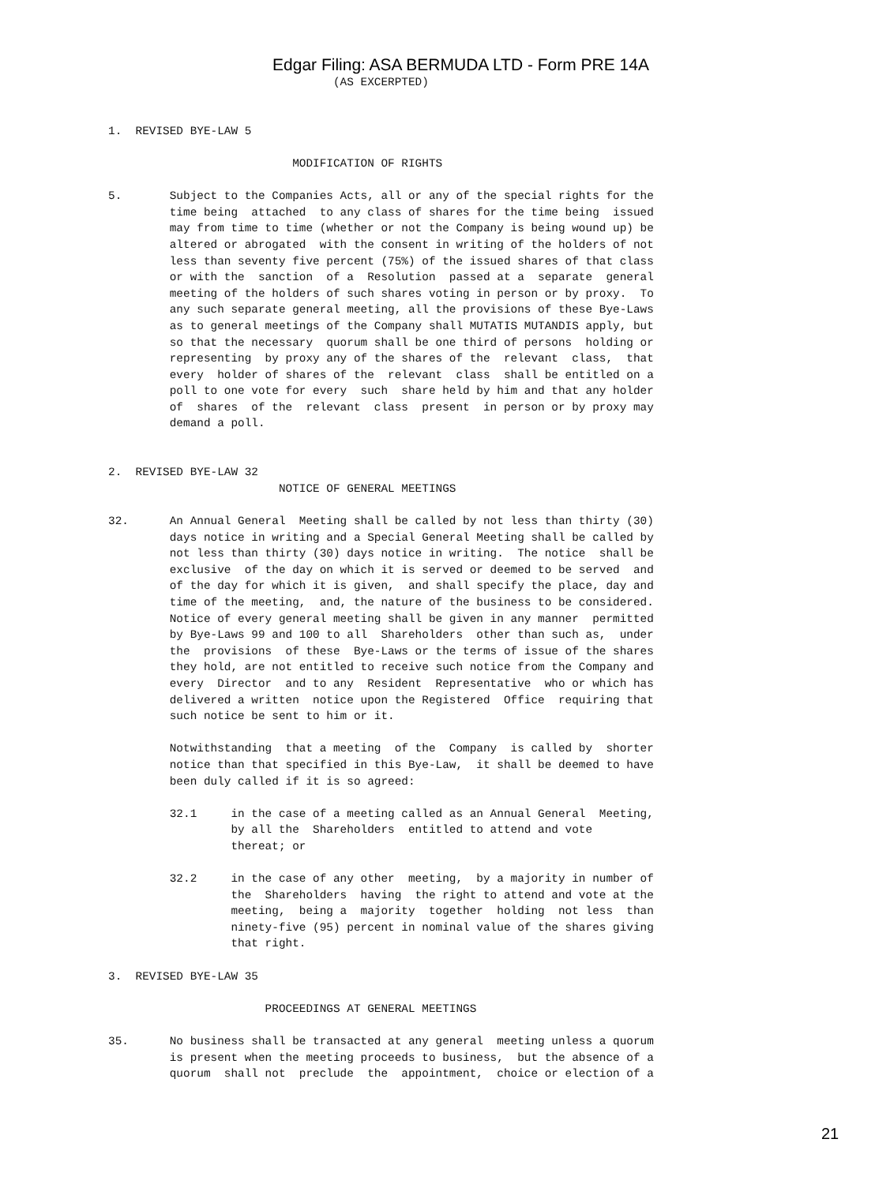Edgar Filing: ASA BERMUDA LTD - Form PRE 14A
                                 (AS EXCERPTED)


1.  REVISED BYE-LAW 5

                           MODIFICATION OF RIGHTS

5.       Subject to the Companies Acts, all or any of the special rights for the
         time being  attached  to any class of shares for the time being  issued
         may from time to time (whether or not the Company is being wound up) be
         altered or abrogated  with the consent in writing of the holders of not
         less than seventy five percent (75%) of the issued shares of that class
         or with the  sanction  of a  Resolution  passed at a  separate  general
         meeting of the holders of such shares voting in person or by proxy.  To
         any such separate general meeting, all the provisions of these Bye-Laws
         as to general meetings of the Company shall MUTATIS MUTANDIS apply, but
         so that the necessary  quorum shall be one third of persons  holding or
         representing  by proxy any of the shares of the  relevant  class,  that
         every  holder of shares of the  relevant  class  shall be entitled on a
         poll to one vote for every  such  share held by him and that any holder
         of  shares  of the  relevant  class  present  in person or by proxy may
         demand a poll.


2.  REVISED BYE-LAW 32
                         NOTICE OF GENERAL MEETINGS

32.      An Annual General  Meeting shall be called by not less than thirty (30)
         days notice in writing and a Special General Meeting shall be called by
         not less than thirty (30) days notice in writing.  The notice  shall be
         exclusive  of the day on which it is served or deemed to be served  and
         of the day for which it is given,  and shall specify the place, day and
         time of the meeting,  and, the nature of the business to be considered.
         Notice of every general meeting shall be given in any manner  permitted
         by Bye-Laws 99 and 100 to all  Shareholders  other than such as,  under
         the  provisions  of these  Bye-Laws or the terms of issue of the shares
         they hold, are not entitled to receive such notice from the Company and
         every  Director  and to any  Resident  Representative  who or which has
         delivered a written  notice upon the Registered  Office  requiring that
         such notice be sent to him or it.

         Notwithstanding  that a meeting  of the  Company  is called by  shorter
         notice than that specified in this Bye-Law,  it shall be deemed to have
         been duly called if it is so agreed:

         32.1     in the case of a meeting called as an Annual General  Meeting,
                  by all the  Shareholders  entitled to attend and vote
                  thereat; or

         32.2     in the case of any other  meeting,  by a majority in number of
                  the  Shareholders  having  the right to attend and vote at the
                  meeting,  being a  majority  together  holding  not less  than
                  ninety-five (95) percent in nominal value of the shares giving
                  that right.

3.  REVISED BYE-LAW 35

                       PROCEEDINGS AT GENERAL MEETINGS

35.      No business shall be transacted at any general  meeting unless a quorum
         is present when the meeting proceeds to business,  but the absence of a
         quorum  shall not  preclude  the  appointment,  choice or election of a
21